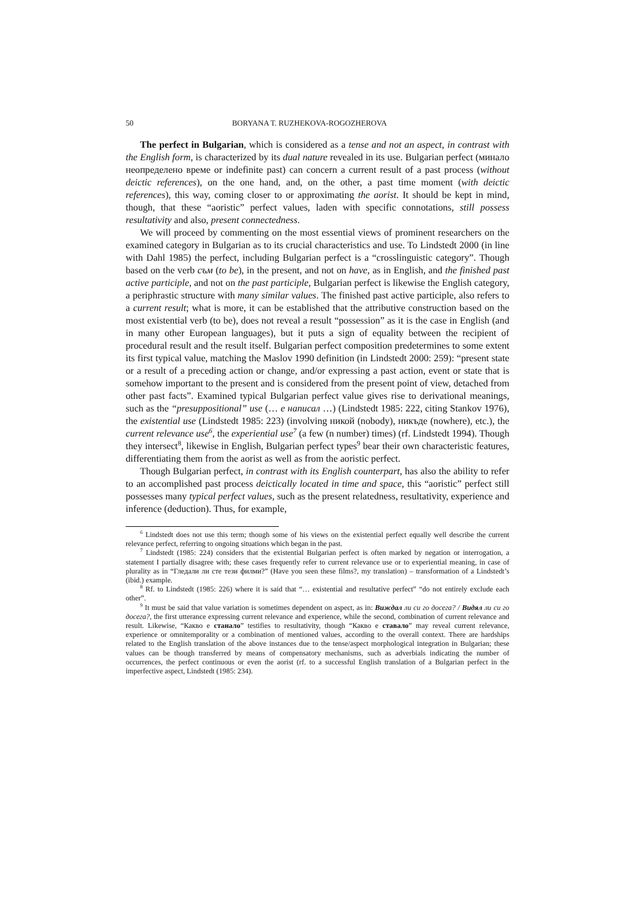50 BORYANA T. RUZHEKOVA-ROGOZHEROVA
The perfect in Bulgarian, which is considered as a tense and not an aspect, in contrast with the English form, is characterized by its dual nature revealed in its use. Bulgarian perfect (минало неопределено време or indefinite past) can concern a current result of a past process (without deictic references), on the one hand, and, on the other, a past time moment (with deictic references), this way, coming closer to or approximating the aorist. It should be kept in mind, though, that these “aoristic” perfect values, laden with specific connotations, still possess resultativity and also, present connectedness.
We will proceed by commenting on the most essential views of prominent researchers on the examined category in Bulgarian as to its crucial characteristics and use. To Lindstedt 2000 (in line with Dahl 1985) the perfect, including Bulgarian perfect is a “crosslinguistic category”. Though based on the verb съм (to be), in the present, and not on have, as in English, and the finished past active participle, and not on the past participle, Bulgarian perfect is likewise the English category, a periphrastic structure with many similar values. The finished past active participle, also refers to a current result; what is more, it can be established that the attributive construction based on the most existential verb (to be), does not reveal a result “possession” as it is the case in English (and in many other European languages), but it puts a sign of equality between the recipient of procedural result and the result itself. Bulgarian perfect composition predetermines to some extent its first typical value, matching the Maslov 1990 definition (in Lindstedt 2000: 259): “present state or a result of a preceding action or change, and/or expressing a past action, event or state that is somehow important to the present and is considered from the present point of view, detached from other past facts”. Examined typical Bulgarian perfect value gives rise to derivational meanings, such as the “presuppositional” use (… е написал …) (Lindstedt 1985: 222, citing Stankov 1976), the existential use (Lindstedt 1985: 223) (involving никой (nobody), никъде (nowhere), etc.), the current relevance use<sup>6</sup>, the experiential use<sup>7</sup> (a few (n number) times) (rf. Lindstedt 1994). Though they intersect<sup>8</sup>, likewise in English, Bulgarian perfect types<sup>9</sup> bear their own characteristic features, differentiating them from the aorist as well as from the aoristic perfect.
Though Bulgarian perfect, in contrast with its English counterpart, has also the ability to refer to an accomplished past process deictically located in time and space, this “aoristic” perfect still possesses many typical perfect values, such as the present relatedness, resultativity, experience and inference (deduction). Thus, for example,
<sup>6</sup> Lindstedt does not use this term; though some of his views on the existential perfect equally well describe the current relevance perfect, referring to ongoing situations which began in the past.
<sup>7</sup> Lindstedt (1985: 224) considers that the existential Bulgarian perfect is often marked by negation or interrogation, a statement I partially disagree with; these cases frequently refer to current relevance use or to experiential meaning, in case of plurality as in “Гледали ли сте тези филми?” (Have you seen these films?, my translation) – transformation of a Lindstedt’s (ibid.) example.
<sup>8</sup> Rf. to Lindstedt (1985: 226) where it is said that “… existential and resultative perfect” “do not entirely exclude each other”.
<sup>9</sup> It must be said that value variation is sometimes dependent on aspect, as in: Виждал ли си го досега? / Видял ли си го досега?, the first utterance expressing current relevance and experience, while the second, combination of current relevance and result. Likewise, “Какво е станало” testifies to resultativity, though “Какво е ставало” may reveal current relevance, experience or omnitemporality or a combination of mentioned values, according to the overall context. There are hardships related to the English translation of the above instances due to the tense/aspect morphological integration in Bulgarian; these values can be though transferred by means of compensatory mechanisms, such as adverbials indicating the number of occurrences, the perfect continuous or even the aorist (rf. to a successful English translation of a Bulgarian perfect in the imperfective aspect, Lindstedt (1985: 234).